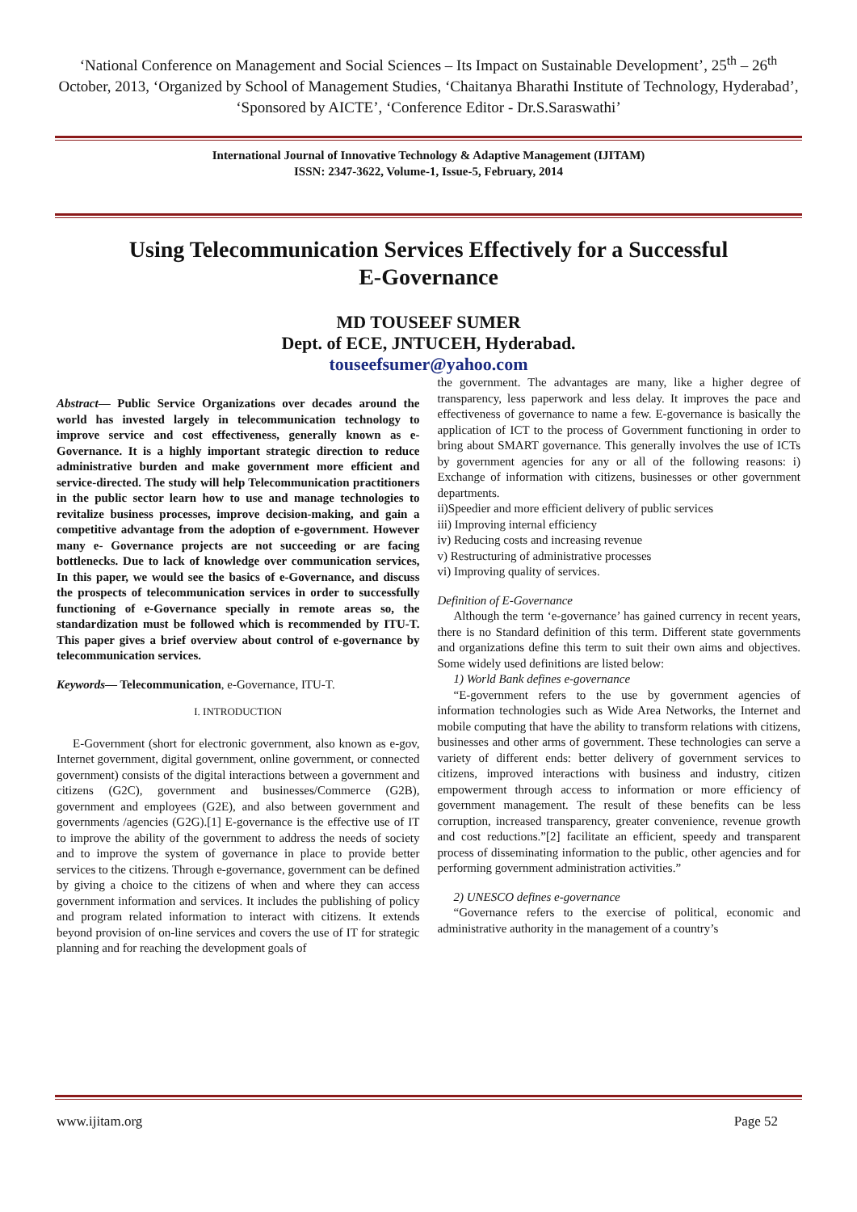‘National Conference on Management and Social Sciences – Its Impact on Sustainable Development’, 25<sup>th</sup> – 26<sup>th</sup> October, 2013, ‘Organized by School of Management Studies, ‘Chaitanya Bharathi Institute of Technology, Hyderabad’, ‘Sponsored by AICTE’, ‘Conference Editor - Dr.S.Saraswathi’
International Journal of Innovative Technology & Adaptive Management (IJITAM)
ISSN: 2347-3622, Volume-1, Issue-5, February, 2014
Using Telecommunication Services Effectively for a Successful
E-Governance
MD TOUSEEF SUMER
Dept. of ECE, JNTUCEH, Hyderabad.
touseefsumer@yahoo.com
Abstract— Public Service Organizations over decades around the world has invested largely in telecommunication technology to improve service and cost effectiveness, generally known as e-Governance. It is a highly important strategic direction to reduce administrative burden and make government more efficient and service-directed. The study will help Telecommunication practitioners in the public sector learn how to use and manage technologies to revitalize business processes, improve decision-making, and gain a competitive advantage from the adoption of e-government. However many e- Governance projects are not succeeding or are facing bottlenecks. Due to lack of knowledge over communication services, In this paper, we would see the basics of e-Governance, and discuss the prospects of telecommunication services in order to successfully functioning of e-Governance specially in remote areas so, the standardization must be followed which is recommended by ITU-T. This paper gives a brief overview about control of e-governance by telecommunication services.
Keywords— Telecommunication, e-Governance, ITU-T.
I. INTRODUCTION
E-Government (short for electronic government, also known as e-gov, Internet government, digital government, online government, or connected government) consists of the digital interactions between a government and citizens (G2C), government and businesses/Commerce (G2B), government and employees (G2E), and also between government and governments /agencies (G2G).[1] E-governance is the effective use of IT to improve the ability of the government to address the needs of society and to improve the system of governance in place to provide better services to the citizens. Through e-governance, government can be defined by giving a choice to the citizens of when and where they can access government information and services. It includes the publishing of policy and program related information to interact with citizens. It extends beyond provision of on-line services and covers the use of IT for strategic planning and for reaching the development goals of
the government. The advantages are many, like a higher degree of transparency, less paperwork and less delay. It improves the pace and effectiveness of governance to name a few. E-governance is basically the application of ICT to the process of Government functioning in order to bring about SMART governance. This generally involves the use of ICTs by government agencies for any or all of the following reasons: i) Exchange of information with citizens, businesses or other government departments.
ii)Speedier and more efficient delivery of public services
iii) Improving internal efficiency
iv) Reducing costs and increasing revenue
v) Restructuring of administrative processes
vi) Improving quality of services.
Definition of E-Governance
Although the term ‘e-governance’ has gained currency in recent years, there is no Standard definition of this term. Different state governments and organizations define this term to suit their own aims and objectives. Some widely used definitions are listed below:
1) World Bank defines e-governance
“E-government refers to the use by government agencies of information technologies such as Wide Area Networks, the Internet and mobile computing that have the ability to transform relations with citizens, businesses and other arms of government. These technologies can serve a variety of different ends: better delivery of government services to citizens, improved interactions with business and industry, citizen empowerment through access to information or more efficiency of government management. The result of these benefits can be less corruption, increased transparency, greater convenience, revenue growth and cost reductions.”[2] facilitate an efficient, speedy and transparent process of disseminating information to the public, other agencies and for performing government administration activities.”
2) UNESCO defines e-governance
“Governance refers to the exercise of political, economic and administrative authority in the management of a country’s
www.ijitam.org Page 52